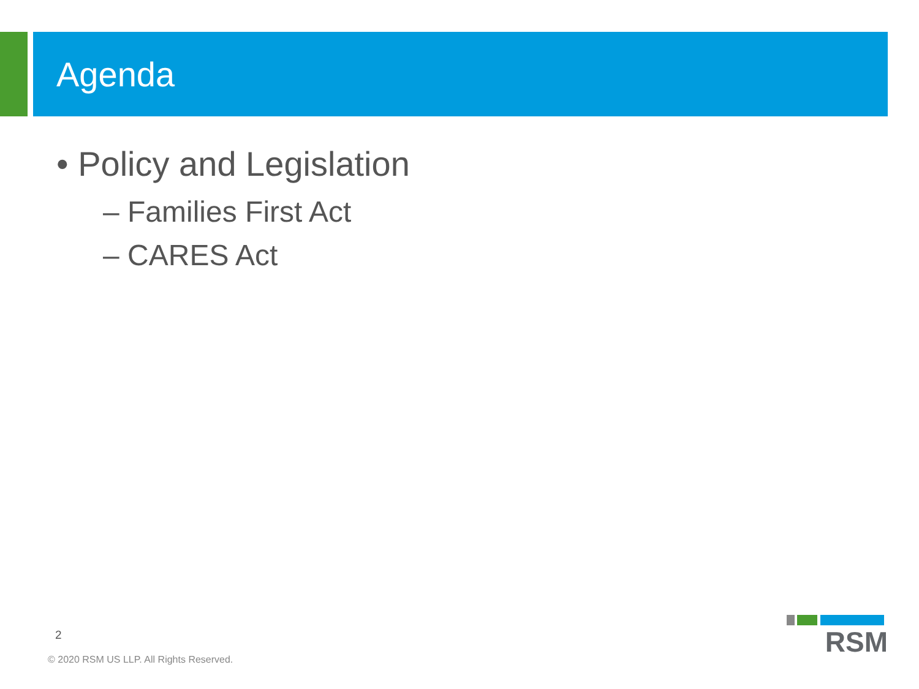Agenda
• Policy and Legislation
– Families First Act
– CARES Act
2
© 2020 RSM US LLP. All Rights Reserved.
RSM